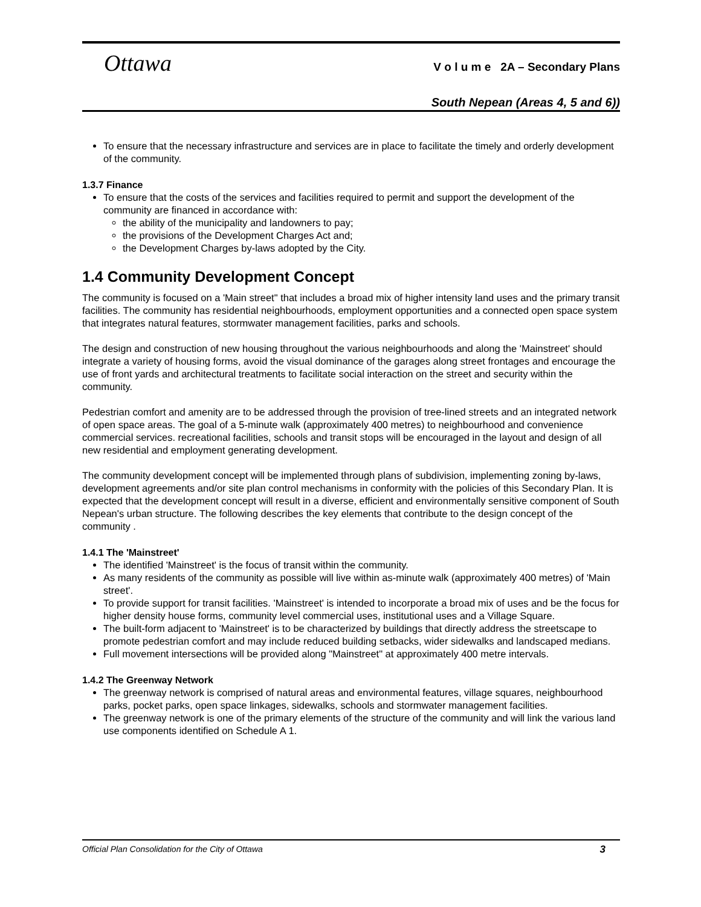Ottawa
V o l u m e 2A – Secondary Plans
South Nepean (Areas 4, 5 and 6))
To ensure that the necessary infrastructure and services are in place to facilitate the timely and orderly development of the community.
1.3.7 Finance
To ensure that the costs of the services and facilities required to permit and support the development of the community are financed in accordance with:
the ability of the municipality and landowners to pay;
the provisions of the Development Charges Act and;
the Development Charges by-laws adopted by the City.
1.4 Community Development Concept
The community is focused on a 'Main street" that includes a broad mix of higher intensity land uses and the primary transit facilities. The community has residential neighbourhoods, employment opportunities and a connected open space system that integrates natural features, stormwater management facilities, parks and schools.
The design and construction of new housing throughout the various neighbourhoods and along the 'Mainstreet' should integrate a variety of housing forms, avoid the visual dominance of the garages along street frontages and encourage the use of front yards and architectural treatments to facilitate social interaction on the street and security within the community.
Pedestrian comfort and amenity are to be addressed through the provision of tree-lined streets and an integrated network of open space areas. The goal of a 5-minute walk (approximately 400 metres) to neighbourhood and convenience commercial services. recreational facilities, schools and transit stops will be encouraged in the layout and design of all new residential and employment generating development.
The community development concept will be implemented through plans of subdivision, implementing zoning by-laws, development agreements and/or site plan control mechanisms in conformity with the policies of this Secondary Plan. It is expected that the development concept will result in a diverse, efficient and environmentally sensitive component of South Nepean's urban structure. The following describes the key elements that contribute to the design concept of the community .
1.4.1 The 'Mainstreet'
The identified 'Mainstreet' is the focus of transit within the community.
As many residents of the community as possible will live within as-minute walk (approximately 400 metres) of 'Main street'.
To provide support for transit facilities. 'Mainstreet' is intended to incorporate a broad mix of uses and be the focus for higher density house forms, community level commercial uses, institutional uses and a Village Square.
The built-form adjacent to 'Mainstreet' is to be characterized by buildings that directly address the streetscape to promote pedestrian comfort and may include reduced building setbacks, wider sidewalks and landscaped medians.
Full movement intersections will be provided along "Mainstreet" at approximately 400 metre intervals.
1.4.2 The Greenway Network
The greenway network is comprised of natural areas and environmental features, village squares, neighbourhood parks, pocket parks, open space linkages, sidewalks, schools and stormwater management facilities.
The greenway network is one of the primary elements of the structure of the community and will link the various land use components identified on Schedule A 1.
Official Plan Consolidation for the City of Ottawa 3